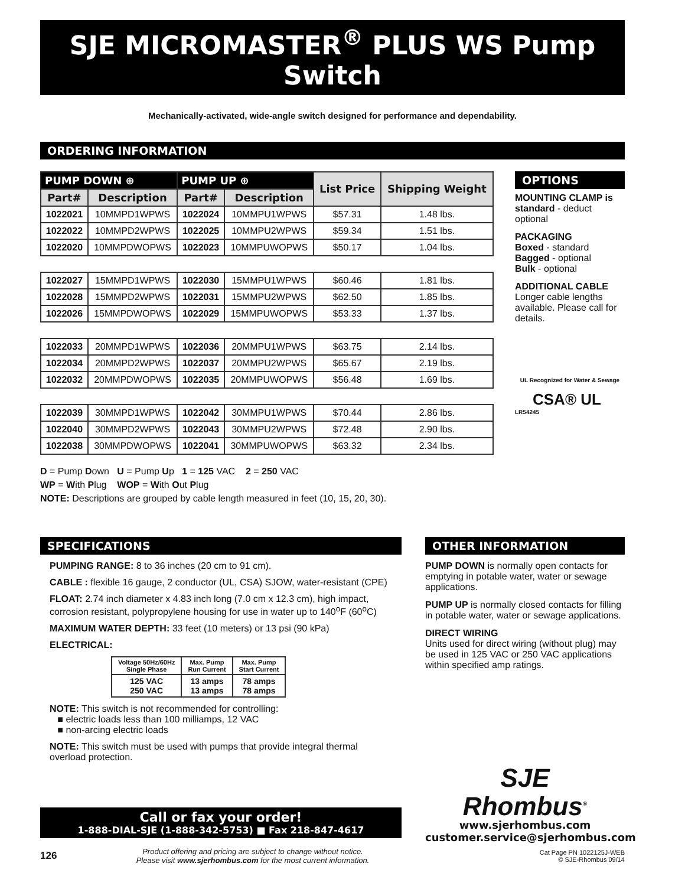SJE MICROMASTER<sup>®</sup> PLUS WS Pump Switch
Mechanically-activated, wide-angle switch designed for performance and dependability.
ORDERING INFORMATION
| PUMP DOWN ⊕ | | PUMP UP ⊕ | | List Price | Shipping Weight |
| --- | --- | --- | --- | --- | --- |
| Part# | Description | Part# | Description | | |
| 1022021 | 10MMPD1WPWS | 1022024 | 10MMPU1WPWS | $57.31 | 1.48 lbs. |
| 1022022 | 10MMPD2WPWS | 1022025 | 10MMPU2WPWS | $59.34 | 1.51 lbs. |
| 1022020 | 10MMPDWOPWS | 1022023 | 10MMPUWOPWS | $50.17 | 1.04 lbs. |
| 1022027 | 15MMPD1WPWS | 1022030 | 15MMPU1WPWS | $60.46 | 1.81 lbs. |
| 1022028 | 15MMPD2WPWS | 1022031 | 15MMPU2WPWS | $62.50 | 1.85 lbs. |
| 1022026 | 15MMPDWOPWS | 1022029 | 15MMPUWOPWS | $53.33 | 1.37 lbs. |
| 1022033 | 20MMPD1WPWS | 1022036 | 20MMPU1WPWS | $63.75 | 2.14 lbs. |
| 1022034 | 20MMPD2WPWS | 1022037 | 20MMPU2WPWS | $65.67 | 2.19 lbs. |
| 1022032 | 20MMPDWOPWS | 1022035 | 20MMPUWOPWS | $56.48 | 1.69 lbs. |
| 1022039 | 30MMPD1WPWS | 1022042 | 30MMPU1WPWS | $70.44 | 2.86 lbs. |
| 1022040 | 30MMPD2WPWS | 1022043 | 30MMPU2WPWS | $72.48 | 2.90 lbs. |
| 1022038 | 30MMPDWOPWS | 1022041 | 30MMPUWOPWS | $63.32 | 2.34 lbs. |
OPTIONS
MOUNTING CLAMP is standard - deduct optional
PACKAGING
Boxed - standard
Bagged - optional
Bulk - optional
ADDITIONAL CABLE
Longer cable lengths available. Please call for details.
UL Recognized for Water & Sewage
CSA® UL
LR54245
D = Pump Down U = Pump Up 1 = 125 VAC 2 = 250 VAC
WP = With Plug WOP = With Out Plug
NOTE: Descriptions are grouped by cable length measured in feet (10, 15, 20, 30).
SPECIFICATIONS
PUMPING RANGE: 8 to 36 inches (20 cm to 91 cm).
CABLE : flexible 16 gauge, 2 conductor (UL, CSA) SJOW, water-resistant (CPE)
FLOAT: 2.74 inch diameter x 4.83 inch long (7.0 cm x 12.3 cm), high impact, corrosion resistant, polypropylene housing for use in water up to 140<sup>o</sup>F (60<sup>o</sup>C)
MAXIMUM WATER DEPTH: 33 feet (10 meters) or 13 psi (90 kPa)
ELECTRICAL:
| Voltage 50Hz/60Hz Single Phase | Max. Pump Run Current | Max. Pump Start Current |
| --- | --- | --- |
| 125 VAC 250 VAC | 13 amps 13 amps | 78 amps 78 amps |
NOTE: This switch is not recommended for controlling:
■ electric loads less than 100 milliamps, 12 VAC
■ non-arcing electric loads
NOTE: This switch must be used with pumps that provide integral thermal overload protection.
Call or fax your order!
1-888-DIAL-SJE (1-888-342-5753) ■ Fax 218-847-4617
OTHER INFORMATION
PUMP DOWN is normally open contacts for emptying in potable water, water or sewage applications.
PUMP UP is normally closed contacts for filling in potable water, water or sewage applications.
DIRECT WIRING
Units used for direct wiring (without plug) may be used in 125 VAC or 250 VAC applications within specified amp ratings.
SJE
Rhombus<sup>®</sup>
www.sjerhombus.com
customer.service@sjerhombus.com
126 Product offering and pricing are subject to change without notice.
Please visit www.sjerhombus.com for the most current information. Cat Page PN 1022125J-WEB
© SJE-Rhombus 09/14